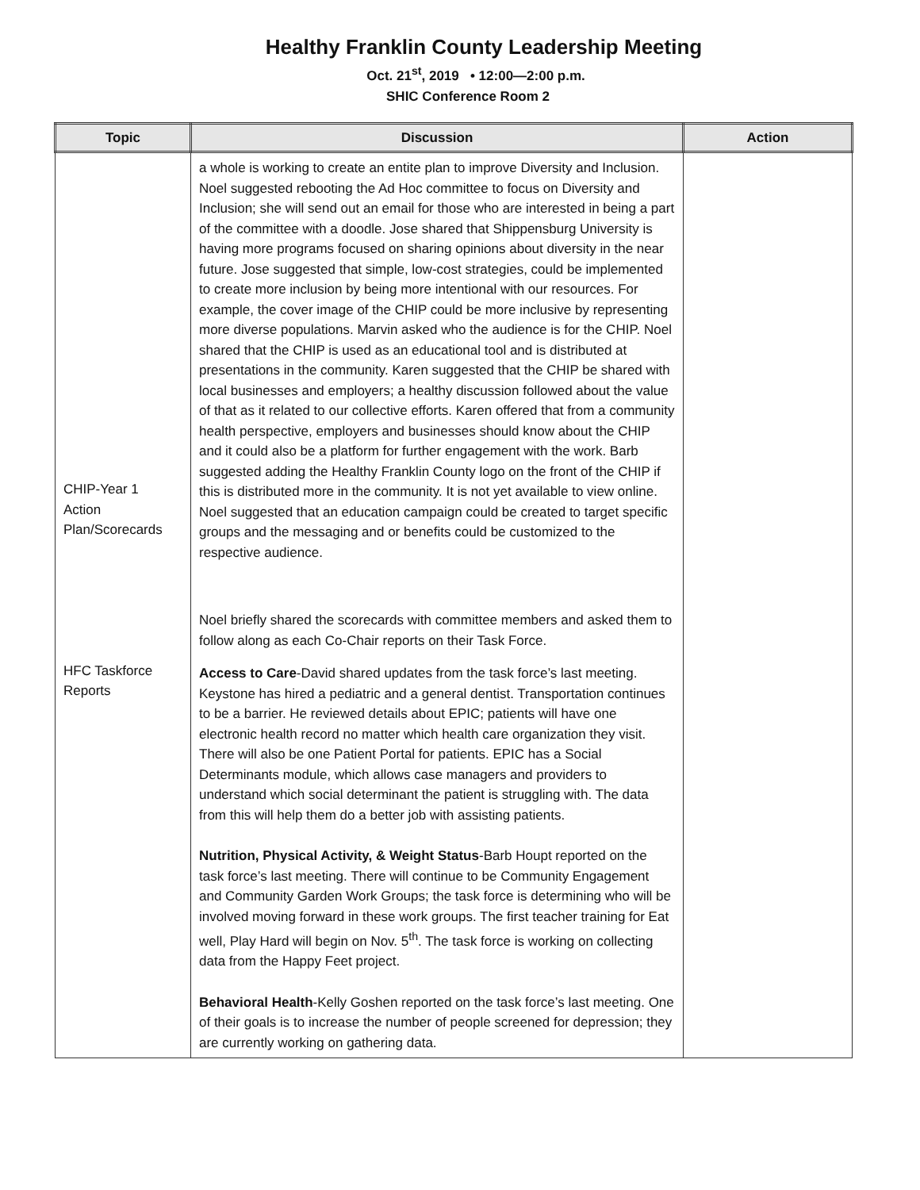Healthy Franklin County Leadership Meeting
Oct. 21<sup>st</sup>, 2019 • 12:00—2:00 p.m.
SHIC Conference Room 2
| Topic | Discussion | Action |
| --- | --- | --- |
| CHIP-Year 1 Action Plan/Scorecards HFC Taskforce Reports | a whole is working to create an entite plan to improve Diversity and Inclusion. Noel suggested rebooting the Ad Hoc committee to focus on Diversity and Inclusion; she will send out an email for those who are interested in being a part of the committee with a doodle. Jose shared that Shippensburg University is having more programs focused on sharing opinions about diversity in the near future. Jose suggested that simple, low-cost strategies, could be implemented to create more inclusion by being more intentional with our resources. For example, the cover image of the CHIP could be more inclusive by representing more diverse populations. Marvin asked who the audience is for the CHIP. Noel shared that the CHIP is used as an educational tool and is distributed at presentations in the community. Karen suggested that the CHIP be shared with local businesses and employers; a healthy discussion followed about the value of that as it related to our collective efforts. Karen offered that from a community health perspective, employers and businesses should know about the CHIP and it could also be a platform for further engagement with the work. Barb suggested adding the Healthy Franklin County logo on the front of the CHIP if this is distributed more in the community. It is not yet available to view online. Noel suggested that an education campaign could be created to target specific groups and the messaging and or benefits could be customized to the respective audience. Noel briefly shared the scorecards with committee members and asked them to follow along as each Co-Chair reports on their Task Force. Access to Care -David shared updates from the task force’s last meeting. Keystone has hired a pediatric and a general dentist. Transportation continues to be a barrier. He reviewed details about EPIC; patients will have one electronic health record no matter which health care organization they visit. There will also be one Patient Portal for patients. EPIC has a Social Determinants module, which allows case managers and providers to understand which social determinant the patient is struggling with. The data from this will help them do a better job with assisting patients. Nutrition, Physical Activity, & Weight Status -Barb Houpt reported on the task force’s last meeting. There will continue to be Community Engagement and Community Garden Work Groups; the task force is determining who will be involved moving forward in these work groups. The first teacher training for Eat well, Play Hard will begin on Nov. 5<sup>th</sup>. The task force is working on collecting data from the Happy Feet project. Behavioral Health -Kelly Goshen reported on the task force’s last meeting. One of their goals is to increase the number of people screened for depression; they are currently working on gathering data. | |